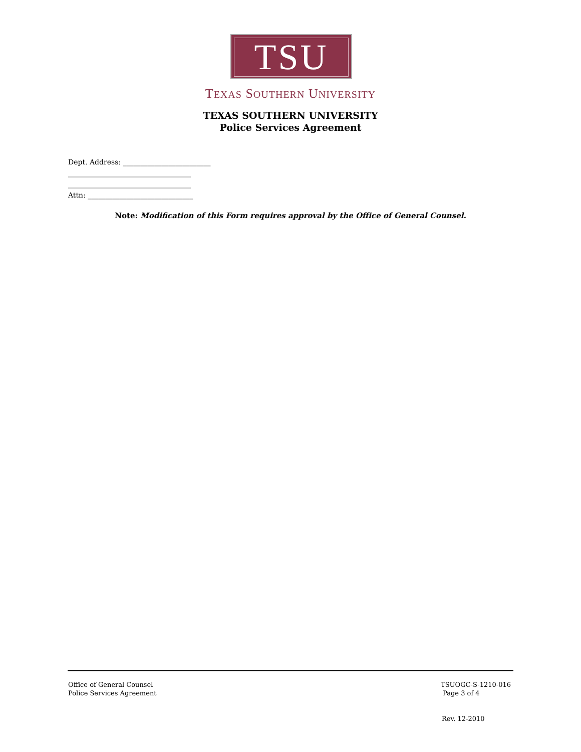TSU
TEXAS SOUTHERN UNIVERSITY
TEXAS SOUTHERN UNIVERSITY
Police Services Agreement
Dept. Address: _________________________ ___________________________________ ___________________________________ Attn: ______________________________
Note: Modification of this Form requires approval by the Office of General Counsel.
Office of General Counsel
Police Services Agreement
TSUOGC-S-1210-016
Page 3 of 4
Rev. 12-2010